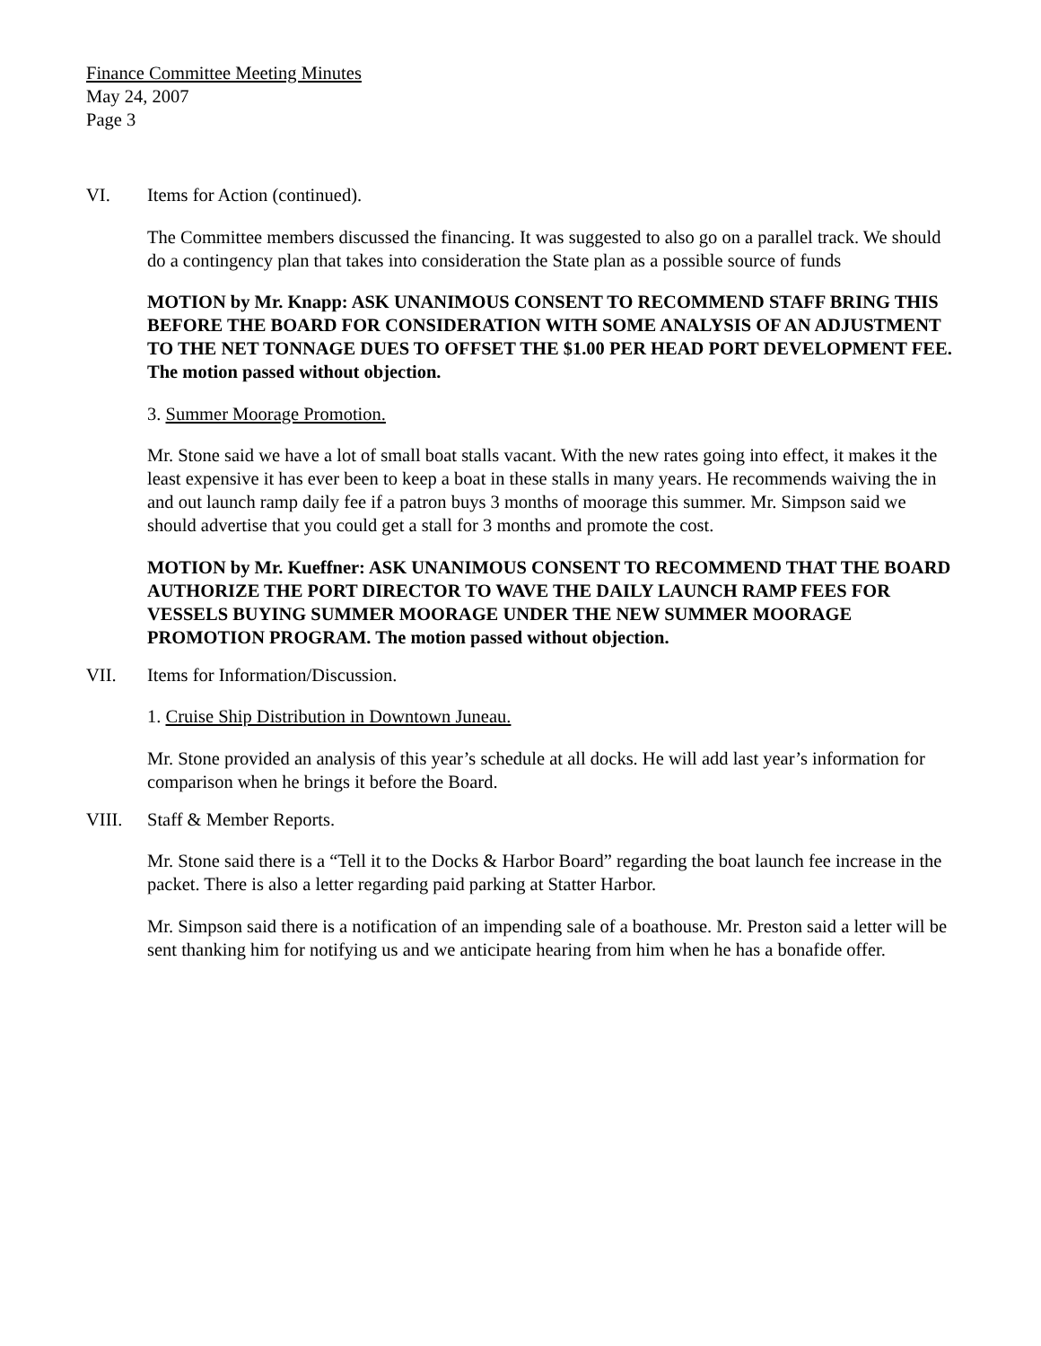Finance Committee Meeting Minutes
May 24, 2007
Page 3
VI. Items for Action (continued).
The Committee members discussed the financing. It was suggested to also go on a parallel track. We should do a contingency plan that takes into consideration the State plan as a possible source of funds
MOTION by Mr. Knapp: ASK UNANIMOUS CONSENT TO RECOMMEND STAFF BRING THIS BEFORE THE BOARD FOR CONSIDERATION WITH SOME ANALYSIS OF AN ADJUSTMENT TO THE NET TONNAGE DUES TO OFFSET THE $1.00 PER HEAD PORT DEVELOPMENT FEE. The motion passed without objection.
3. Summer Moorage Promotion.
Mr. Stone said we have a lot of small boat stalls vacant. With the new rates going into effect, it makes it the least expensive it has ever been to keep a boat in these stalls in many years. He recommends waiving the in and out launch ramp daily fee if a patron buys 3 months of moorage this summer. Mr. Simpson said we should advertise that you could get a stall for 3 months and promote the cost.
MOTION by Mr. Kueffner: ASK UNANIMOUS CONSENT TO RECOMMEND THAT THE BOARD AUTHORIZE THE PORT DIRECTOR TO WAVE THE DAILY LAUNCH RAMP FEES FOR VESSELS BUYING SUMMER MOORAGE UNDER THE NEW SUMMER MOORAGE PROMOTION PROGRAM. The motion passed without objection.
VII. Items for Information/Discussion.
1. Cruise Ship Distribution in Downtown Juneau.
Mr. Stone provided an analysis of this year’s schedule at all docks. He will add last year’s information for comparison when he brings it before the Board.
VIII. Staff & Member Reports.
Mr. Stone said there is a “Tell it to the Docks & Harbor Board” regarding the boat launch fee increase in the packet. There is also a letter regarding paid parking at Statter Harbor.
Mr. Simpson said there is a notification of an impending sale of a boathouse. Mr. Preston said a letter will be sent thanking him for notifying us and we anticipate hearing from him when he has a bonafide offer.